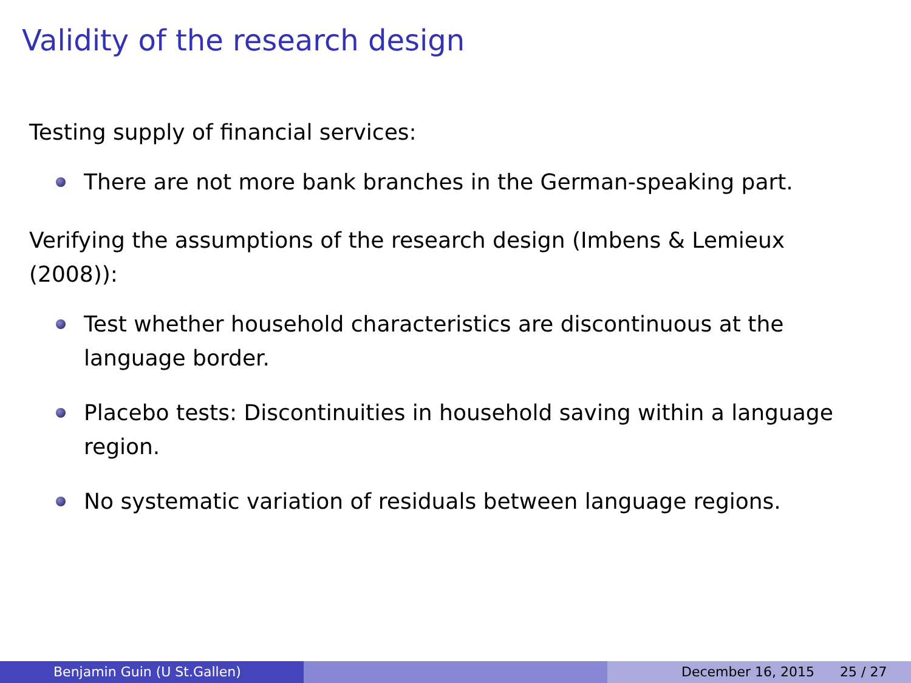Validity of the research design
Testing supply of financial services:
There are not more bank branches in the German-speaking part.
Verifying the assumptions of the research design (Imbens & Lemieux (2008)):
Test whether household characteristics are discontinuous at the language border.
Placebo tests: Discontinuities in household saving within a language region.
No systematic variation of residuals between language regions.
Benjamin Guin (U St.Gallen) December 16, 2015 25 / 27